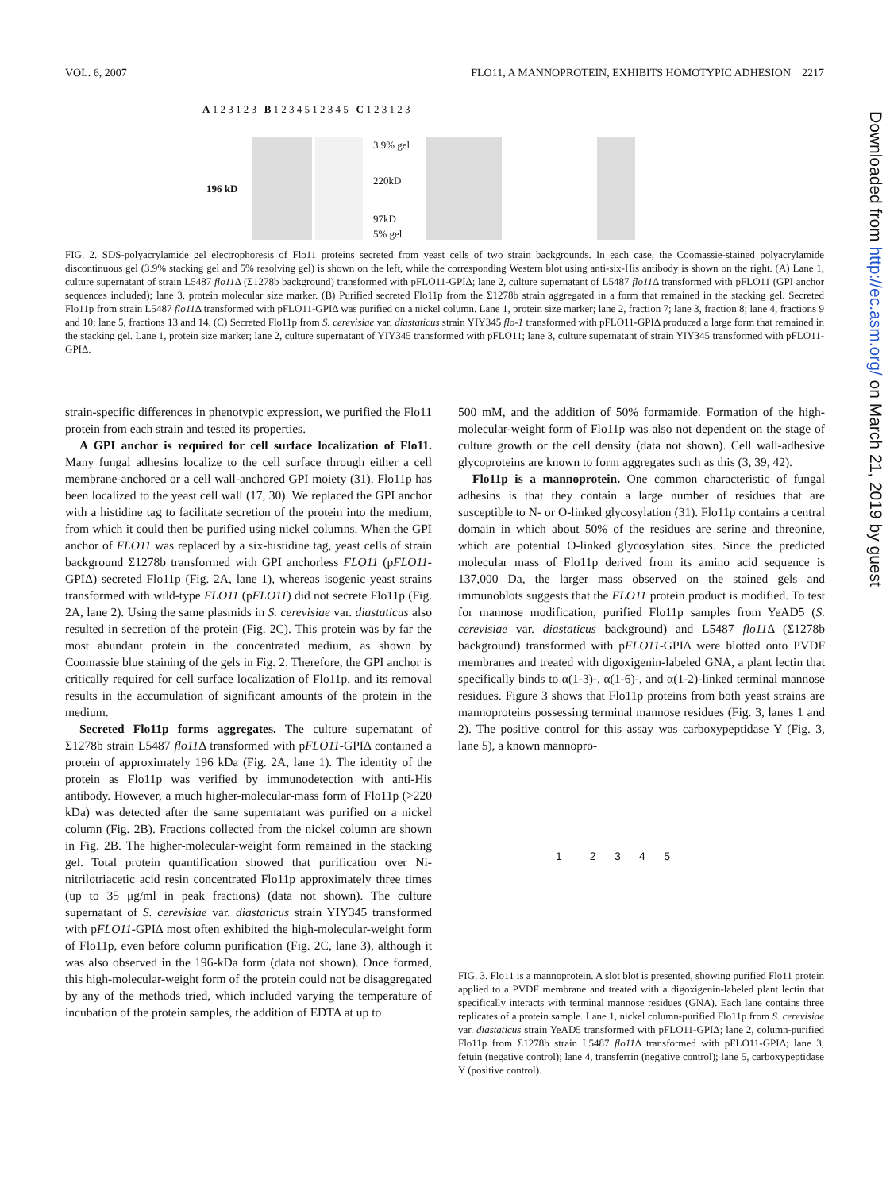VOL. 6, 2007 FLO11, A MANNOPROTEIN, EXHIBITS HOMOTYPIC ADHESION 2217
A 1 2 3 1 2 3 B 1 2 3 4 5 1 2 3 4 5 C 1 2 3 1 2 3
196 kD
3.9% gel
220kD
97kD
5% gel
FIG. 2. SDS-polyacrylamide gel electrophoresis of Flo11 proteins secreted from yeast cells of two strain backgrounds. In each case, the Coomassie-stained polyacrylamide discontinuous gel (3.9% stacking gel and 5% resolving gel) is shown on the left, while the corresponding Western blot using anti-six-His antibody is shown on the right. (A) Lane 1, culture supernatant of strain L5487 flo11 Δ (Σ1278b background) transformed with pFLO11-GPIΔ; lane 2, culture supernatant of L5487 flo11 Δ transformed with pFLO11 (GPI anchor sequences included); lane 3, protein molecular size marker. (B) Purified secreted Flo11p from the Σ1278b strain aggregated in a form that remained in the stacking gel. Secreted Flo11p from strain L5487 flo11 Δ transformed with pFLO11-GPIΔ was purified on a nickel column. Lane 1, protein size marker; lane 2, fraction 7; lane 3, fraction 8; lane 4, fractions 9 and 10; lane 5, fractions 13 and 14. (C) Secreted Flo11p from S. cerevisiae var. diastaticus strain YIY345 flo-1 transformed with pFLO11-GPIΔ produced a large form that remained in the stacking gel. Lane 1, protein size marker; lane 2, culture supernatant of YIY345 transformed with pFLO11; lane 3, culture supernatant of strain YIY345 transformed with pFLO11-GPIΔ.
strain-specific differences in phenotypic expression, we purified the Flo11 protein from each strain and tested its properties.
A GPI anchor is required for cell surface localization of Flo11. Many fungal adhesins localize to the cell surface through either a cell membrane-anchored or a cell wall-anchored GPI moiety (31). Flo11p has been localized to the yeast cell wall (17, 30). We replaced the GPI anchor with a histidine tag to facilitate secretion of the protein into the medium, from which it could then be purified using nickel columns. When the GPI anchor of FLO11 was replaced by a six-histidine tag, yeast cells of strain background Σ1278b transformed with GPI anchorless FLO11 (pFLO11-GPIΔ) secreted Flo11p (Fig. 2A, lane 1), whereas isogenic yeast strains transformed with wild-type FLO11 (pFLO11) did not secrete Flo11p (Fig. 2A, lane 2). Using the same plasmids in S. cerevisiae var. diastaticus also resulted in secretion of the protein (Fig. 2C). This protein was by far the most abundant protein in the concentrated medium, as shown by Coomassie blue staining of the gels in Fig. 2. Therefore, the GPI anchor is critically required for cell surface localization of Flo11p, and its removal results in the accumulation of significant amounts of the protein in the medium.
Secreted Flo11p forms aggregates. The culture supernatant of Σ1278b strain L5487 flo11 Δ transformed with pFLO11-GPIΔ contained a protein of approximately 196 kDa (Fig. 2A, lane 1). The identity of the protein as Flo11p was verified by immunodetection with anti-His antibody. However, a much higher-molecular-mass form of Flo11p (>220 kDa) was detected after the same supernatant was purified on a nickel column (Fig. 2B). Fractions collected from the nickel column are shown in Fig. 2B. The higher-molecular-weight form remained in the stacking gel. Total protein quantification showed that purification over Ni-nitrilotriacetic acid resin concentrated Flo11p approximately three times (up to 35 μg/ml in peak fractions) (data not shown). The culture supernatant of S. cerevisiae var. diastaticus strain YIY345 transformed with pFLO11-GPIΔ most often exhibited the high-molecular-weight form of Flo11p, even before column purification (Fig. 2C, lane 3), although it was also observed in the 196-kDa form (data not shown). Once formed, this high-molecular-weight form of the protein could not be disaggregated by any of the methods tried, which included varying the temperature of incubation of the protein samples, the addition of EDTA at up to
500 mM, and the addition of 50% formamide. Formation of the high-molecular-weight form of Flo11p was also not dependent on the stage of culture growth or the cell density (data not shown). Cell wall-adhesive glycoproteins are known to form aggregates such as this (3, 39, 42).
Flo11p is a mannoprotein. One common characteristic of fungal adhesins is that they contain a large number of residues that are susceptible to N- or O-linked glycosylation (31). Flo11p contains a central domain in which about 50% of the residues are serine and threonine, which are potential O-linked glycosylation sites. Since the predicted molecular mass of Flo11p derived from its amino acid sequence is 137,000 Da, the larger mass observed on the stained gels and immunoblots suggests that the FLO11 protein product is modified. To test for mannose modification, purified Flo11p samples from YeAD5 (S. cerevisiae var. diastaticus background) and L5487 flo11 Δ (Σ1278b background) transformed with pFLO11-GPIΔ were blotted onto PVDF membranes and treated with digoxigenin-labeled GNA, a plant lectin that specifically binds to α(1-3)-, α(1-6)-, and α(1-2)-linked terminal mannose residues. Figure 3 shows that Flo11p proteins from both yeast strains are mannoproteins possessing terminal mannose residues (Fig. 3, lanes 1 and 2). The positive control for this assay was carboxypeptidase Y (Fig. 3, lane 5), a known mannopro-
1 2 3 4 5
FIG. 3. Flo11 is a mannoprotein. A slot blot is presented, showing purified Flo11 protein applied to a PVDF membrane and treated with a digoxigenin-labeled plant lectin that specifically interacts with terminal mannose residues (GNA). Each lane contains three replicates of a protein sample. Lane 1, nickel column-purified Flo11p from S. cerevisiae var. diastaticus strain YeAD5 transformed with pFLO11-GPIΔ; lane 2, column-purified Flo11p from Σ1278b strain L5487 flo11 Δ transformed with pFLO11-GPIΔ; lane 3, fetuin (negative control); lane 4, transferrin (negative control); lane 5, carboxypeptidase Y (positive control).
Downloaded from http://ec.asm.org/ on March 21, 2019 by guest